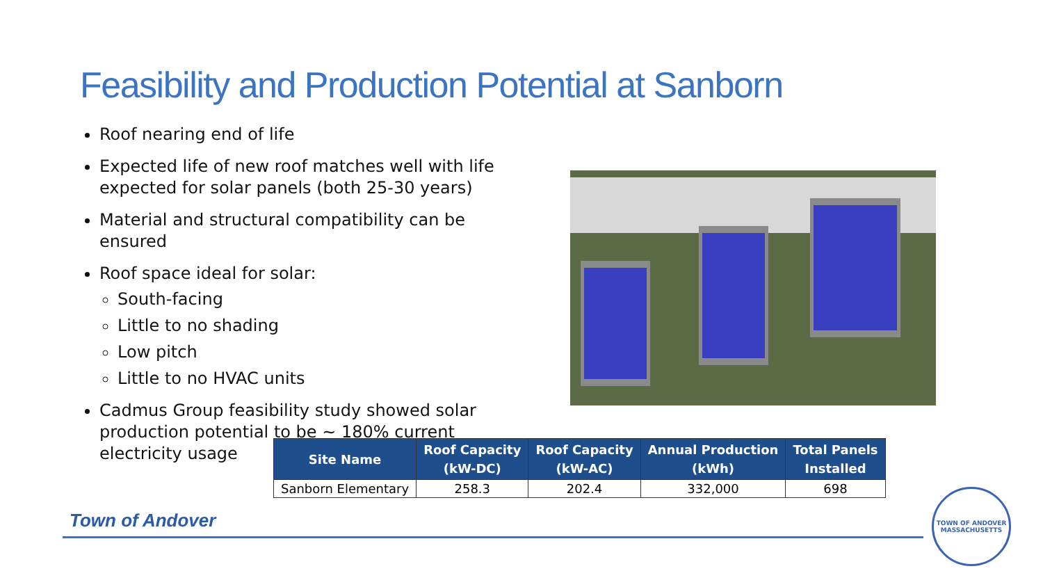Feasibility and Production Potential at Sanborn
Roof nearing end of life
Expected life of new roof matches well with life expected for solar panels (both 25-30 years)
Material and structural compatibility can be ensured
Roof space ideal for solar:
South-facing
Little to no shading
Low pitch
Little to no HVAC units
Cadmus Group feasibility study showed solar production potential to be ~ 180% current electricity usage
| Site Name | Roof Capacity (kW-DC) | Roof Capacity (kW-AC) | Annual Production (kWh) | Total Panels Installed |
| --- | --- | --- | --- | --- |
| Sanborn Elementary | 258.3 | 202.4 | 332,000 | 698 |
Town of Andover
TOWN OF ANDOVER
MASSACHUSETTS